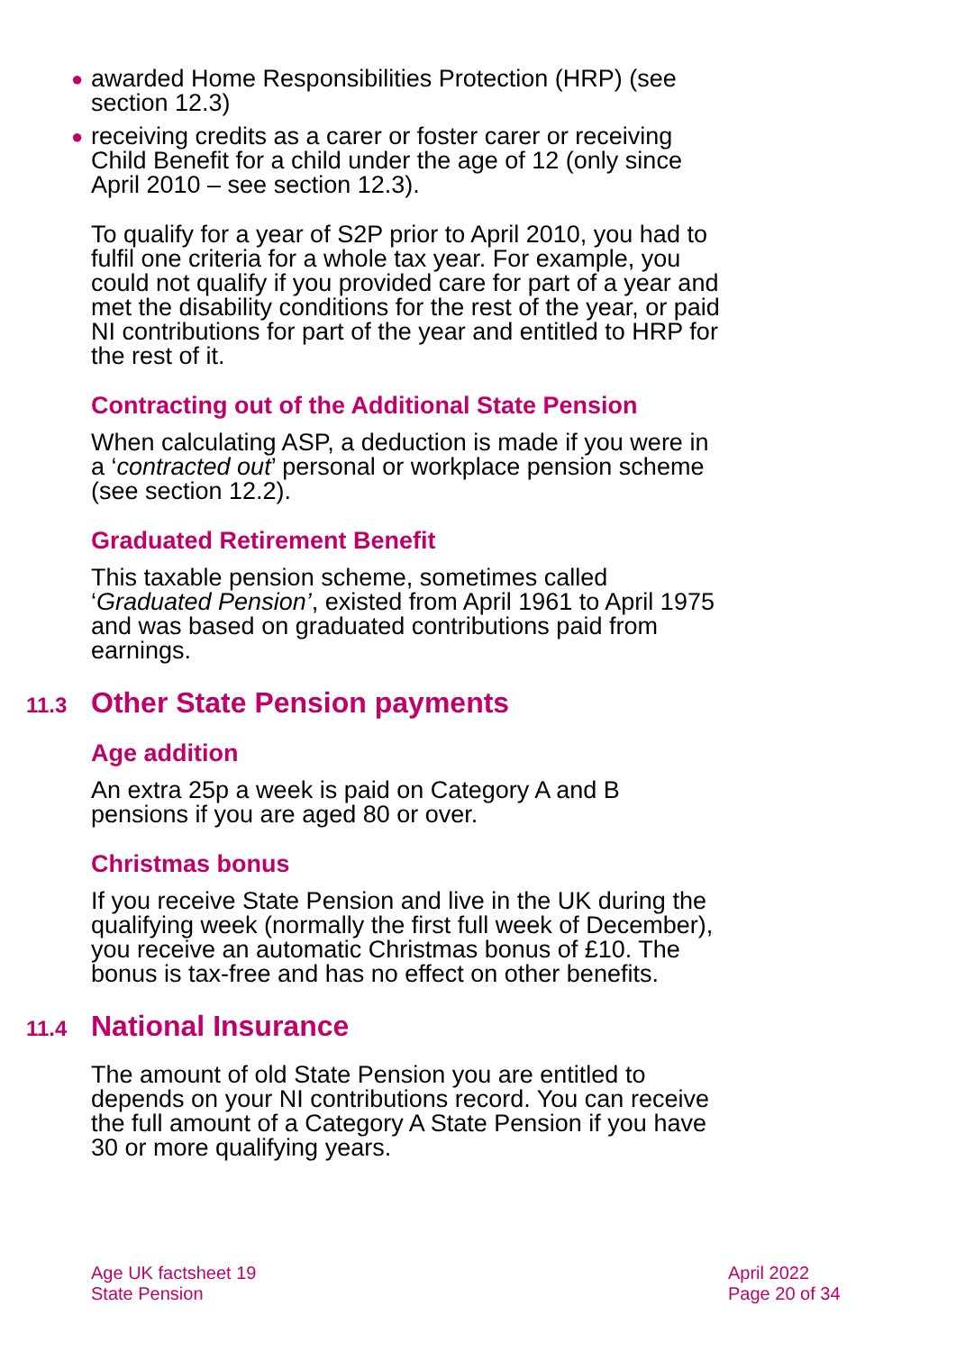● awarded Home Responsibilities Protection (HRP) (see section 12.3)
● receiving credits as a carer or foster carer or receiving Child Benefit for a child under the age of 12 (only since April 2010 – see section 12.3).
To qualify for a year of S2P prior to April 2010, you had to fulfil one criteria for a whole tax year. For example, you could not qualify if you provided care for part of a year and met the disability conditions for the rest of the year, or paid NI contributions for part of the year and entitled to HRP for the rest of it.
Contracting out of the Additional State Pension
When calculating ASP, a deduction is made if you were in a ‘contracted out’ personal or workplace pension scheme (see section 12.2).
Graduated Retirement Benefit
This taxable pension scheme, sometimes called ‘Graduated Pension’, existed from April 1961 to April 1975 and was based on graduated contributions paid from earnings.
11.3 Other State Pension payments
Age addition
An extra 25p a week is paid on Category A and B pensions if you are aged 80 or over.
Christmas bonus
If you receive State Pension and live in the UK during the qualifying week (normally the first full week of December), you receive an automatic Christmas bonus of £10. The bonus is tax-free and has no effect on other benefits.
11.4 National Insurance
The amount of old State Pension you are entitled to depends on your NI contributions record. You can receive the full amount of a Category A State Pension if you have 30 or more qualifying years.
Age UK factsheet 19
State Pension
April 2022
Page 20 of 34